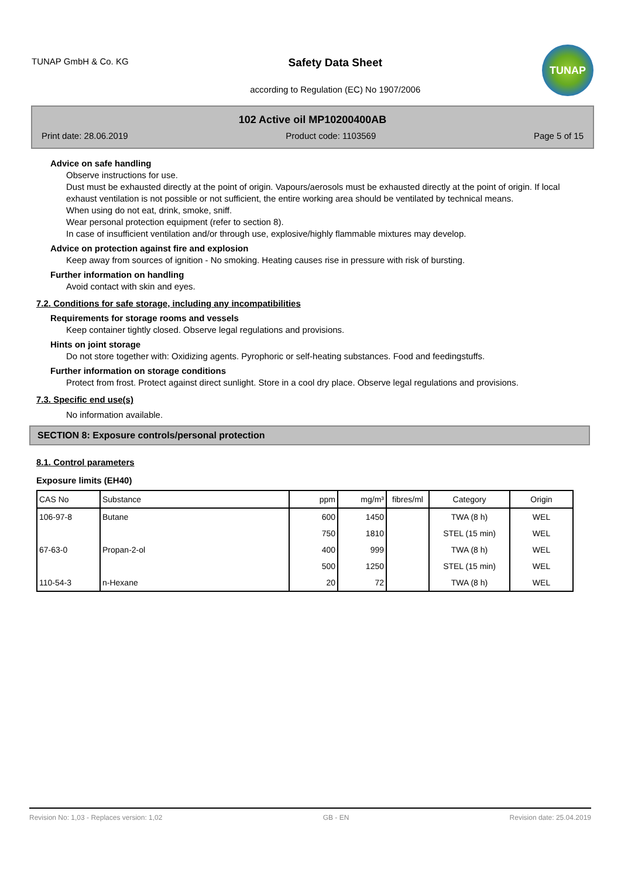TUNAP GmbH & Co. KG
Safety Data Sheet
according to Regulation (EC) No 1907/2006
TUNAP
102 Active oil MP10200400AB
Print date: 28.06.2019 Product code: 1103569 Page 5 of 15
Advice on safe handling
Observe instructions for use.
Dust must be exhausted directly at the point of origin. Vapours/aerosols must be exhausted directly at the point of origin. If local exhaust ventilation is not possible or not sufficient, the entire working area should be ventilated by technical means.
When using do not eat, drink, smoke, sniff.
Wear personal protection equipment (refer to section 8).
In case of insufficient ventilation and/or through use, explosive/highly flammable mixtures may develop.
Advice on protection against fire and explosion
Keep away from sources of ignition - No smoking. Heating causes rise in pressure with risk of bursting.
Further information on handling
Avoid contact with skin and eyes.
7.2. Conditions for safe storage, including any incompatibilities
Requirements for storage rooms and vessels
Keep container tightly closed. Observe legal regulations and provisions.
Hints on joint storage
Do not store together with: Oxidizing agents. Pyrophoric or self-heating substances. Food and feedingstuffs.
Further information on storage conditions
Protect from frost. Protect against direct sunlight. Store in a cool dry place. Observe legal regulations and provisions.
7.3. Specific end use(s)
No information available.
SECTION 8: Exposure controls/personal protection
8.1. Control parameters
Exposure limits (EH40)
| CAS No | Substance | ppm | mg/m³ | fibres/ml | Category | Origin |
| --- | --- | --- | --- | --- | --- | --- |
| 106-97-8 | Butane | 600 | 1450 | | TWA (8 h) | WEL |
| | | 750 | 1810 | | STEL (15 min) | WEL |
| 67-63-0 | Propan-2-ol | 400 | 999 | | TWA (8 h) | WEL |
| | | 500 | 1250 | | STEL (15 min) | WEL |
| 110-54-3 | n-Hexane | 20 | 72 | | TWA (8 h) | WEL |
Revision No: 1,03 - Replaces version: 1,02 GB - EN Revision date: 25.04.2019